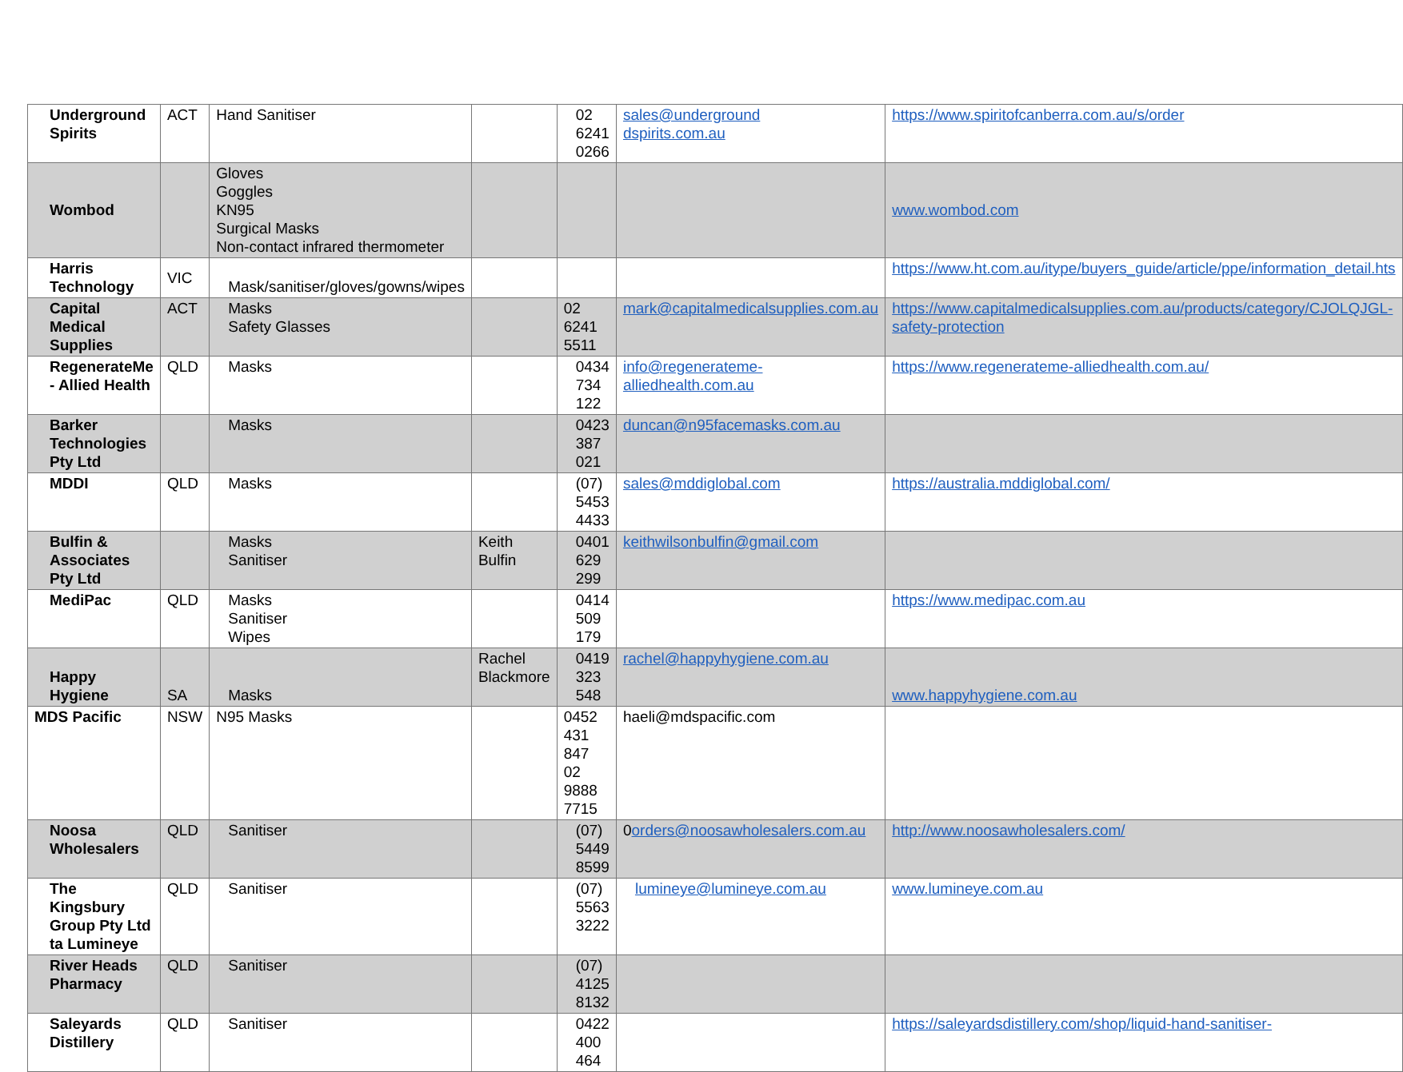| Underground Spirits | ACT | Hand Sanitiser | | 02 6241 0266 | sales@underground dspirits.com.au | https://www.spiritofcanberra.com.au/s/order |
| Wombod | | Gloves Goggles KN95 Surgical Masks Non-contact infrared thermometer | | | | www.wombod.com |
| Harris Technology | VIC | Mask/sanitiser/gloves/gowns/wipes | | | | https://www.ht.com.au/itype/buyers_guide/article/ppe/information_detail.hts |
| Capital Medical Supplies | ACT | Masks Safety Glasses | | 02 6241 5511 | mark@capitalmedicalsupplies.com.au | https://www.capitalmedicalsupplies.com.au/products/category/CJOLQJGL-safety-protection |
| RegenerateMe - Allied Health | QLD | Masks | | 0434 734 122 | info@regenerateme-alliedhealth.com.au | https://www.regenerateme-alliedhealth.com.au/ |
| Barker Technologies Pty Ltd | | Masks | | 0423 387 021 | duncan@n95facemasks.com.au | |
| MDDI | QLD | Masks | | (07) 5453 4433 | sales@mddiglobal.com | https://australia.mddiglobal.com/ |
| Bulfin & Associates Pty Ltd | | Masks Sanitiser | Keith Bulfin | 0401 629 299 | keithwilsonbulfin@gmail.com | |
| MediPac | QLD | Masks Sanitiser Wipes | | 0414 509 179 | | https://www.medipac.com.au |
| Happy Hygiene | SA | Masks | Rachel Blackmore | 0419 323 548 | rachel@happyhygiene.com.au | www.happyhygiene.com.au |
| MDS Pacific | NSW | N95 Masks | | 0452 431 847 02 9888 7715 | haeli@mdspacific.com | |
| Noosa Wholesalers | QLD | Sanitiser | | (07) 5449 8599 | 0 orders@noosawholesalers.com.au | http://www.noosawholesalers.com/ |
| The Kingsbury Group Pty Ltd ta Lumineye | QLD | Sanitiser | | (07) 5563 3222 | lumineye@lumineye.com.au | www.lumineye.com.au |
| River Heads Pharmacy | QLD | Sanitiser | | (07) 4125 8132 | | |
| Saleyards Distillery | QLD | Sanitiser | | 0422 400 464 | | https://saleyardsdistillery.com/shop/liquid-hand-sanitiser- |